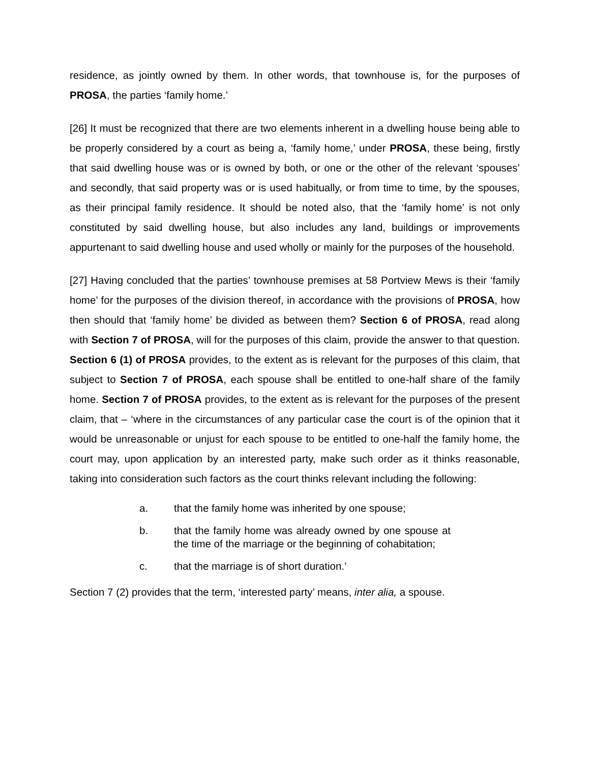residence, as jointly owned by them. In other words, that townhouse is, for the purposes of PROSA, the parties ‘family home.’
[26] It must be recognized that there are two elements inherent in a dwelling house being able to be properly considered by a court as being a, ‘family home,’ under PROSA, these being, firstly that said dwelling house was or is owned by both, or one or the other of the relevant ‘spouses’ and secondly, that said property was or is used habitually, or from time to time, by the spouses, as their principal family residence. It should be noted also, that the ‘family home’ is not only constituted by said dwelling house, but also includes any land, buildings or improvements appurtenant to said dwelling house and used wholly or mainly for the purposes of the household.
[27] Having concluded that the parties’ townhouse premises at 58 Portview Mews is their ‘family home’ for the purposes of the division thereof, in accordance with the provisions of PROSA, how then should that ‘family home’ be divided as between them? Section 6 of PROSA, read along with Section 7 of PROSA, will for the purposes of this claim, provide the answer to that question. Section 6 (1) of PROSA provides, to the extent as is relevant for the purposes of this claim, that subject to Section 7 of PROSA, each spouse shall be entitled to one-half share of the family home. Section 7 of PROSA provides, to the extent as is relevant for the purposes of the present claim, that – ‘where in the circumstances of any particular case the court is of the opinion that it would be unreasonable or unjust for each spouse to be entitled to one-half the family home, the court may, upon application by an interested party, make such order as it thinks reasonable, taking into consideration such factors as the court thinks relevant including the following:
a. that the family home was inherited by one spouse;
b. that the family home was already owned by one spouse at the time of the marriage or the beginning of cohabitation;
c. that the marriage is of short duration.’
Section 7 (2) provides that the term, ‘interested party’ means, inter alia, a spouse.